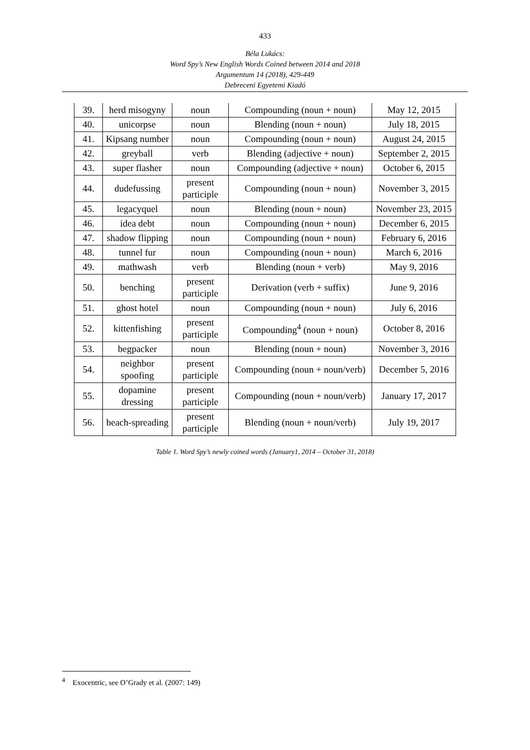433
Béla Lukács:
Word Spy’s New English Words Coined between 2014 and 2018
Argumentum 14 (2018), 429-449
Debreceni Egyetemi Kiadó
| 39. | herd misogyny | noun | Compounding (noun + noun) | May 12, 2015 |
| 40. | unicorpse | noun | Blending (noun + noun) | July 18, 2015 |
| 41. | Kipsang number | noun | Compounding (noun + noun) | August 24, 2015 |
| 42. | greyball | verb | Blending (adjective + noun) | September 2, 2015 |
| 43. | super flasher | noun | Compounding (adjective + noun) | October 6, 2015 |
| 44. | dudefussing | present participle | Compounding (noun + noun) | November 3, 2015 |
| 45. | legacyquel | noun | Blending (noun + noun) | November 23, 2015 |
| 46. | idea debt | noun | Compounding (noun + noun) | December 6, 2015 |
| 47. | shadow flipping | noun | Compounding (noun + noun) | February 6, 2016 |
| 48. | tunnel fur | noun | Compounding (noun + noun) | March 6, 2016 |
| 49. | mathwash | verb | Blending (noun + verb) | May 9, 2016 |
| 50. | benching | present participle | Derivation (verb + suffix) | June 9, 2016 |
| 51. | ghost hotel | noun | Compounding (noun + noun) | July 6, 2016 |
| 52. | kittenfishing | present participle | Compounding<sup>4</sup> (noun + noun) | October 8, 2016 |
| 53. | begpacker | noun | Blending (noun + noun) | November 3, 2016 |
| 54. | neighbor spoofing | present participle | Compounding (noun + noun/verb) | December 5, 2016 |
| 55. | dopamine dressing | present participle | Compounding (noun + noun/verb) | January 17, 2017 |
| 56. | beach-spreading | present participle | Blending (noun + noun/verb) | July 19, 2017 |
Table 1. Word Spy’s newly coined words (January1, 2014 – October 31, 2018)
<sup>4</sup> Exocentric, see O’Grady et al. (2007: 149)